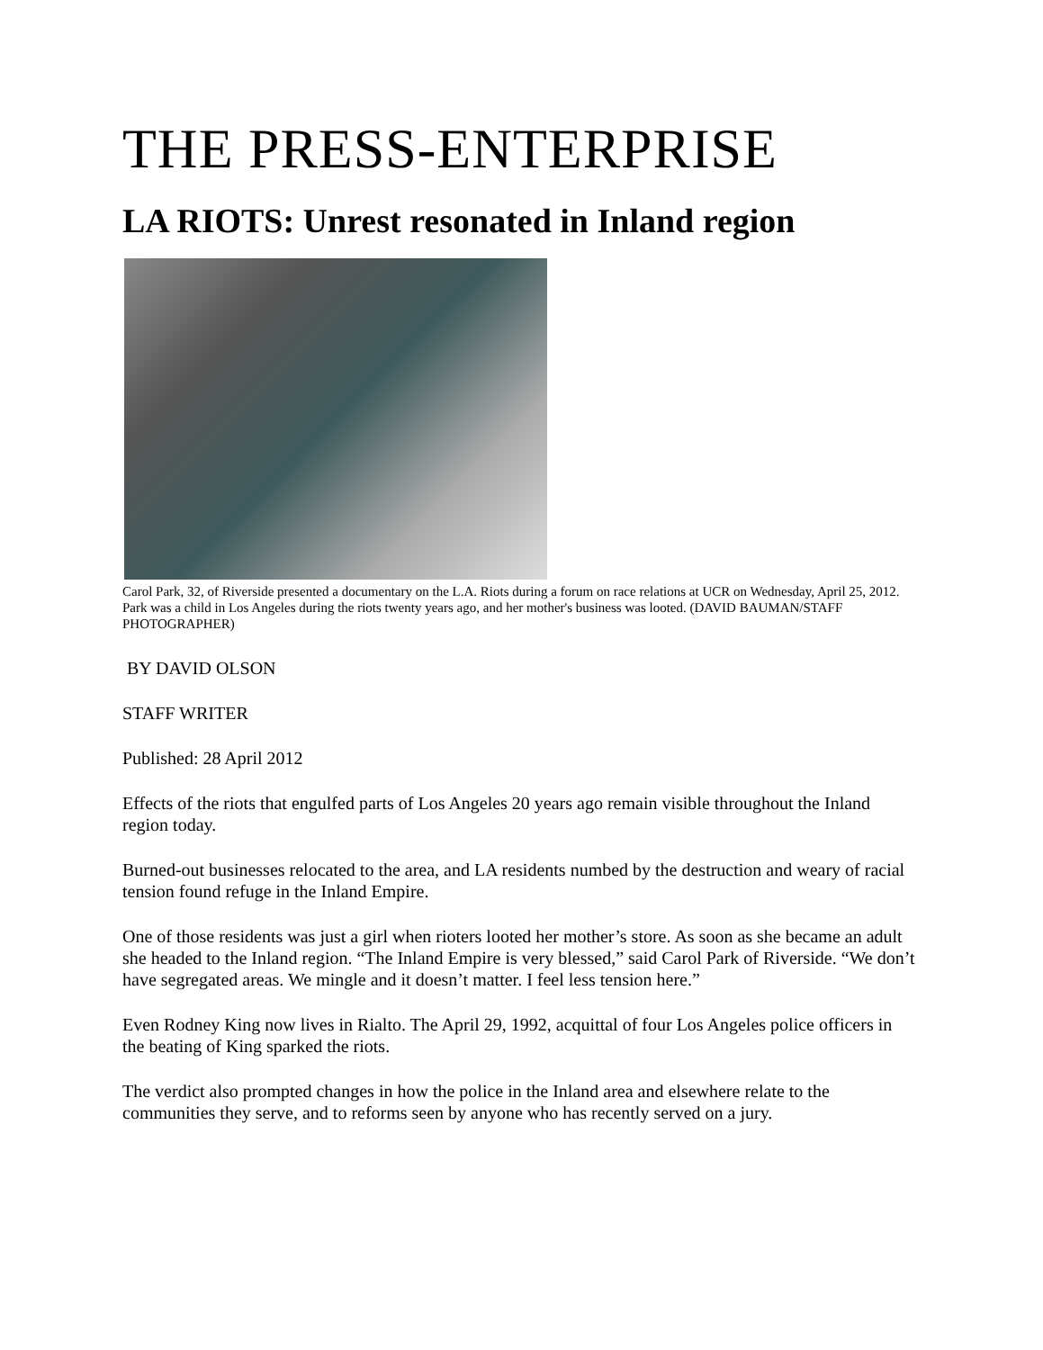THE PRESS-ENTERPRISE
LA RIOTS: Unrest resonated in Inland region
Carol Park, 32, of Riverside presented a documentary on the L.A. Riots during a forum on race relations at UCR on Wednesday, April 25, 2012. Park was a child in Los Angeles during the riots twenty years ago, and her mother's business was looted. (DAVID BAUMAN/STAFF PHOTOGRAPHER)
BY DAVID OLSON
STAFF WRITER
Published: 28 April 2012
Effects of the riots that engulfed parts of Los Angeles 20 years ago remain visible throughout the Inland region today.
Burned-out businesses relocated to the area, and LA residents numbed by the destruction and weary of racial tension found refuge in the Inland Empire.
One of those residents was just a girl when rioters looted her mother’s store. As soon as she became an adult she headed to the Inland region. “The Inland Empire is very blessed,” said Carol Park of Riverside. “We don’t have segregated areas. We mingle and it doesn’t matter. I feel less tension here.”
Even Rodney King now lives in Rialto. The April 29, 1992, acquittal of four Los Angeles police officers in the beating of King sparked the riots.
The verdict also prompted changes in how the police in the Inland area and elsewhere relate to the communities they serve, and to reforms seen by anyone who has recently served on a jury.